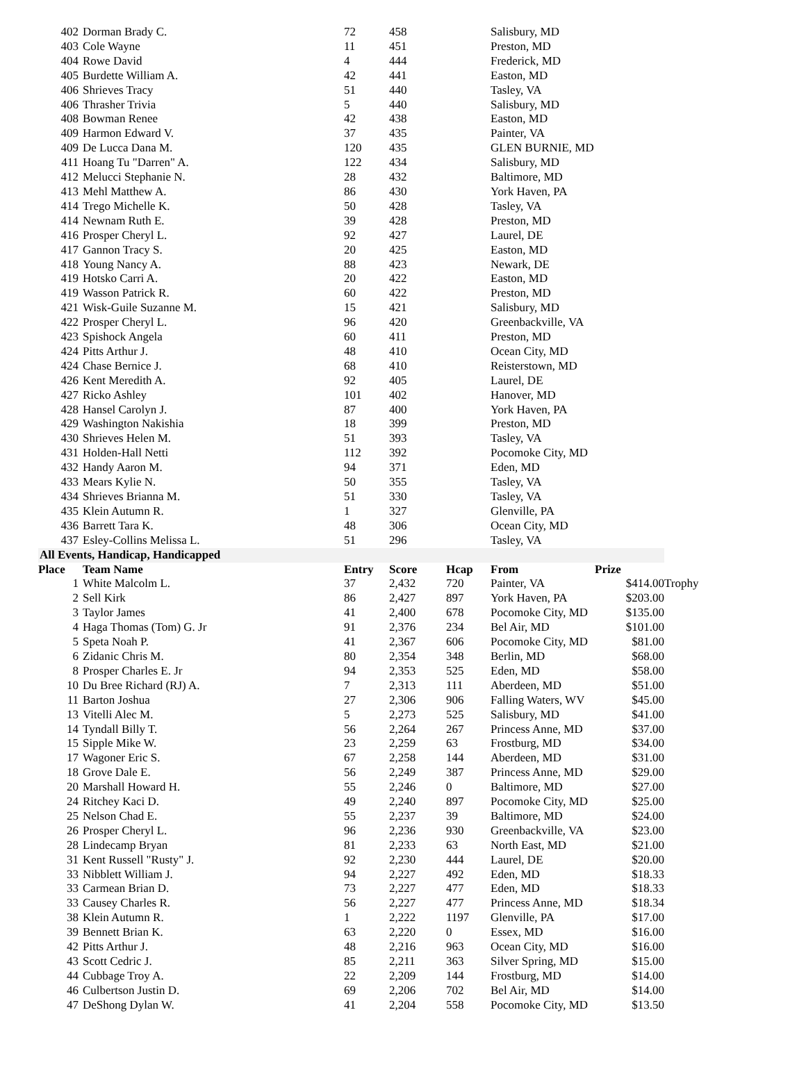| 402 | Dorman Brady C. | 72 | 458 | | Salisbury, MD | | |
| 403 | Cole Wayne | 11 | 451 | | Preston, MD | | |
| 404 | Rowe David | 4 | 444 | | Frederick, MD | | |
| 405 | Burdette William A. | 42 | 441 | | Easton, MD | | |
| 406 | Shrieves Tracy | 51 | 440 | | Tasley, VA | | |
| 406 | Thrasher Trivia | 5 | 440 | | Salisbury, MD | | |
| 408 | Bowman Renee | 42 | 438 | | Easton, MD | | |
| 409 | Harmon Edward V. | 37 | 435 | | Painter, VA | | |
| 409 | De Lucca Dana M. | 120 | 435 | | GLEN BURNIE, MD | | |
| 411 | Hoang Tu "Darren" A. | 122 | 434 | | Salisbury, MD | | |
| 412 | Melucci Stephanie N. | 28 | 432 | | Baltimore, MD | | |
| 413 | Mehl Matthew A. | 86 | 430 | | York Haven, PA | | |
| 414 | Trego Michelle K. | 50 | 428 | | Tasley, VA | | |
| 414 | Newnam Ruth E. | 39 | 428 | | Preston, MD | | |
| 416 | Prosper Cheryl L. | 92 | 427 | | Laurel, DE | | |
| 417 | Gannon Tracy S. | 20 | 425 | | Easton, MD | | |
| 418 | Young Nancy A. | 88 | 423 | | Newark, DE | | |
| 419 | Hotsko Carri A. | 20 | 422 | | Easton, MD | | |
| 419 | Wasson Patrick R. | 60 | 422 | | Preston, MD | | |
| 421 | Wisk-Guile Suzanne M. | 15 | 421 | | Salisbury, MD | | |
| 422 | Prosper Cheryl L. | 96 | 420 | | Greenbackville, VA | | |
| 423 | Spishock Angela | 60 | 411 | | Preston, MD | | |
| 424 | Pitts Arthur J. | 48 | 410 | | Ocean City, MD | | |
| 424 | Chase Bernice J. | 68 | 410 | | Reisterstown, MD | | |
| 426 | Kent Meredith A. | 92 | 405 | | Laurel, DE | | |
| 427 | Ricko Ashley | 101 | 402 | | Hanover, MD | | |
| 428 | Hansel Carolyn J. | 87 | 400 | | York Haven, PA | | |
| 429 | Washington Nakishia | 18 | 399 | | Preston, MD | | |
| 430 | Shrieves Helen M. | 51 | 393 | | Tasley, VA | | |
| 431 | Holden-Hall Netti | 112 | 392 | | Pocomoke City, MD | | |
| 432 | Handy Aaron M. | 94 | 371 | | Eden, MD | | |
| 433 | Mears Kylie N. | 50 | 355 | | Tasley, VA | | |
| 434 | Shrieves Brianna M. | 51 | 330 | | Tasley, VA | | |
| 435 | Klein Autumn R. | 1 | 327 | | Glenville, PA | | |
| 436 | Barrett Tara K. | 48 | 306 | | Ocean City, MD | | |
| 437 | Esley-Collins Melissa L. | 51 | 296 | | Tasley, VA | | |
| All Events, Handicap, Handicapped | | | | | | | |
| Place | Team Name | Entry | Score | Hcap | From | Prize | |
| 1 | White Malcolm L. | 37 | 2,432 | 720 | Painter, VA | $414.00 | Trophy |
| 2 | Sell Kirk | 86 | 2,427 | 897 | York Haven, PA | $203.00 | |
| 3 | Taylor James | 41 | 2,400 | 678 | Pocomoke City, MD | $135.00 | |
| 4 | Haga Thomas (Tom) G. Jr | 91 | 2,376 | 234 | Bel Air, MD | $101.00 | |
| 5 | Speta Noah P. | 41 | 2,367 | 606 | Pocomoke City, MD | $81.00 | |
| 6 | Zidanic Chris M. | 80 | 2,354 | 348 | Berlin, MD | $68.00 | |
| 8 | Prosper Charles E. Jr | 94 | 2,353 | 525 | Eden, MD | $58.00 | |
| 10 | Du Bree Richard (RJ) A. | 7 | 2,313 | 111 | Aberdeen, MD | $51.00 | |
| 11 | Barton Joshua | 27 | 2,306 | 906 | Falling Waters, WV | $45.00 | |
| 13 | Vitelli Alec M. | 5 | 2,273 | 525 | Salisbury, MD | $41.00 | |
| 14 | Tyndall Billy T. | 56 | 2,264 | 267 | Princess Anne, MD | $37.00 | |
| 15 | Sipple Mike W. | 23 | 2,259 | 63 | Frostburg, MD | $34.00 | |
| 17 | Wagoner Eric S. | 67 | 2,258 | 144 | Aberdeen, MD | $31.00 | |
| 18 | Grove Dale E. | 56 | 2,249 | 387 | Princess Anne, MD | $29.00 | |
| 20 | Marshall Howard H. | 55 | 2,246 | 0 | Baltimore, MD | $27.00 | |
| 24 | Ritchey Kaci D. | 49 | 2,240 | 897 | Pocomoke City, MD | $25.00 | |
| 25 | Nelson Chad E. | 55 | 2,237 | 39 | Baltimore, MD | $24.00 | |
| 26 | Prosper Cheryl L. | 96 | 2,236 | 930 | Greenbackville, VA | $23.00 | |
| 28 | Lindecamp Bryan | 81 | 2,233 | 63 | North East, MD | $21.00 | |
| 31 | Kent Russell "Rusty" J. | 92 | 2,230 | 444 | Laurel, DE | $20.00 | |
| 33 | Nibblett William J. | 94 | 2,227 | 492 | Eden, MD | $18.33 | |
| 33 | Carmean Brian D. | 73 | 2,227 | 477 | Eden, MD | $18.33 | |
| 33 | Causey Charles R. | 56 | 2,227 | 477 | Princess Anne, MD | $18.34 | |
| 38 | Klein Autumn R. | 1 | 2,222 | 1197 | Glenville, PA | $17.00 | |
| 39 | Bennett Brian K. | 63 | 2,220 | 0 | Essex, MD | $16.00 | |
| 42 | Pitts Arthur J. | 48 | 2,216 | 963 | Ocean City, MD | $16.00 | |
| 43 | Scott Cedric J. | 85 | 2,211 | 363 | Silver Spring, MD | $15.00 | |
| 44 | Cubbage Troy A. | 22 | 2,209 | 144 | Frostburg, MD | $14.00 | |
| 46 | Culbertson Justin D. | 69 | 2,206 | 702 | Bel Air, MD | $14.00 | |
| 47 | DeShong Dylan W. | 41 | 2,204 | 558 | Pocomoke City, MD | $13.50 | |